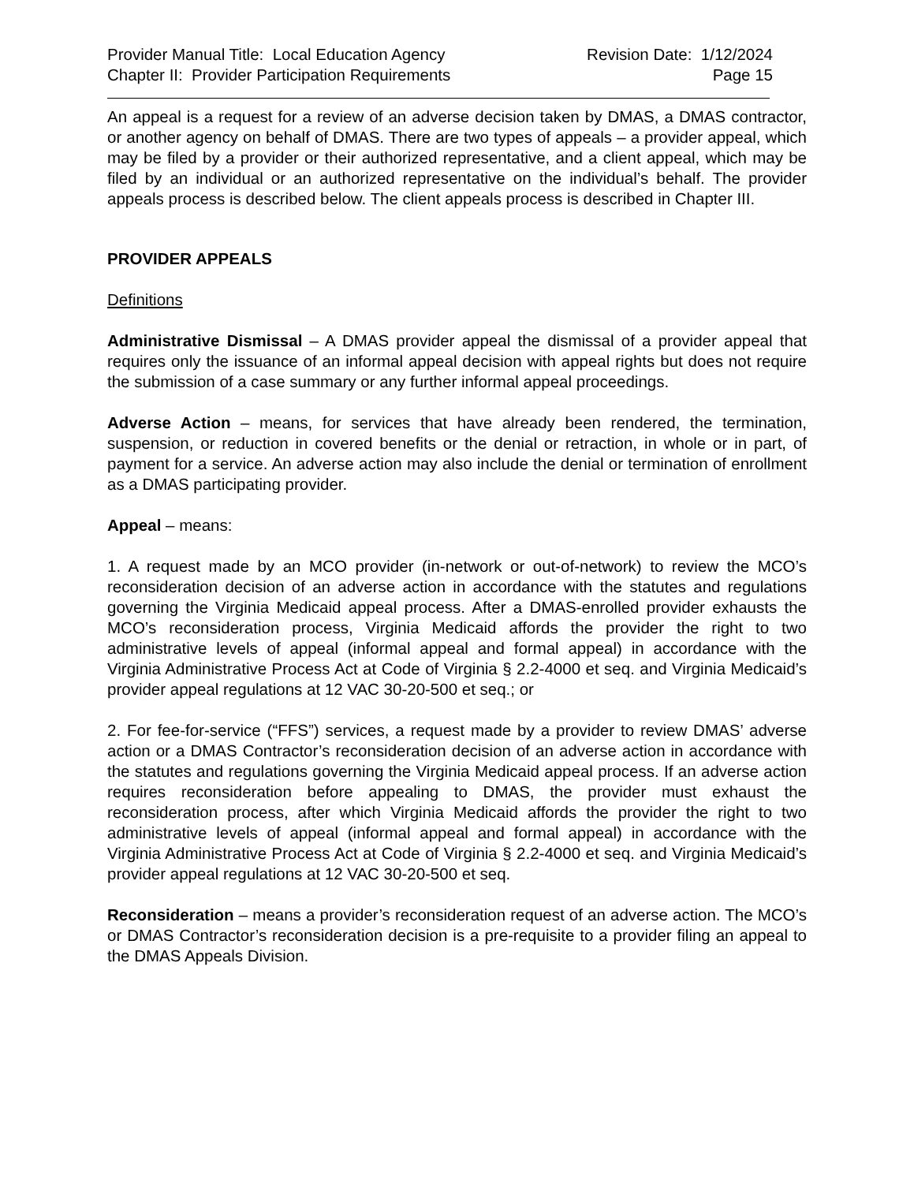Provider Manual Title: Local Education Agency
Chapter II: Provider Participation Requirements
Revision Date: 1/12/2024
Page 15
An appeal is a request for a review of an adverse decision taken by DMAS, a DMAS contractor, or another agency on behalf of DMAS. There are two types of appeals – a provider appeal, which may be filed by a provider or their authorized representative, and a client appeal, which may be filed by an individual or an authorized representative on the individual’s behalf. The provider appeals process is described below. The client appeals process is described in Chapter III.
PROVIDER APPEALS
Definitions
Administrative Dismissal – A DMAS provider appeal the dismissal of a provider appeal that requires only the issuance of an informal appeal decision with appeal rights but does not require the submission of a case summary or any further informal appeal proceedings.
Adverse Action – means, for services that have already been rendered, the termination, suspension, or reduction in covered benefits or the denial or retraction, in whole or in part, of payment for a service. An adverse action may also include the denial or termination of enrollment as a DMAS participating provider.
Appeal – means:
1. A request made by an MCO provider (in-network or out-of-network) to review the MCO’s reconsideration decision of an adverse action in accordance with the statutes and regulations governing the Virginia Medicaid appeal process. After a DMAS-enrolled provider exhausts the MCO’s reconsideration process, Virginia Medicaid affords the provider the right to two administrative levels of appeal (informal appeal and formal appeal) in accordance with the Virginia Administrative Process Act at Code of Virginia § 2.2-4000 et seq. and Virginia Medicaid’s provider appeal regulations at 12 VAC 30-20-500 et seq.; or
2. For fee-for-service (“FFS”) services, a request made by a provider to review DMAS’ adverse action or a DMAS Contractor’s reconsideration decision of an adverse action in accordance with the statutes and regulations governing the Virginia Medicaid appeal process. If an adverse action requires reconsideration before appealing to DMAS, the provider must exhaust the reconsideration process, after which Virginia Medicaid affords the provider the right to two administrative levels of appeal (informal appeal and formal appeal) in accordance with the Virginia Administrative Process Act at Code of Virginia § 2.2-4000 et seq. and Virginia Medicaid’s provider appeal regulations at 12 VAC 30-20-500 et seq.
Reconsideration – means a provider’s reconsideration request of an adverse action. The MCO’s or DMAS Contractor’s reconsideration decision is a pre-requisite to a provider filing an appeal to the DMAS Appeals Division.